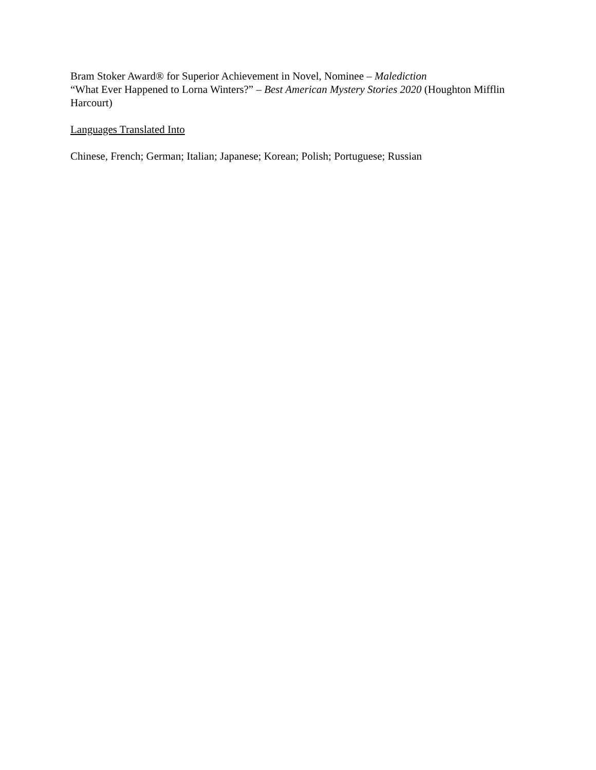Bram Stoker Award® for Superior Achievement in Novel, Nominee – Malediction
“What Ever Happened to Lorna Winters?” – Best American Mystery Stories 2020 (Houghton Mifflin Harcourt)
Languages Translated Into
Chinese, French; German; Italian; Japanese; Korean; Polish; Portuguese; Russian